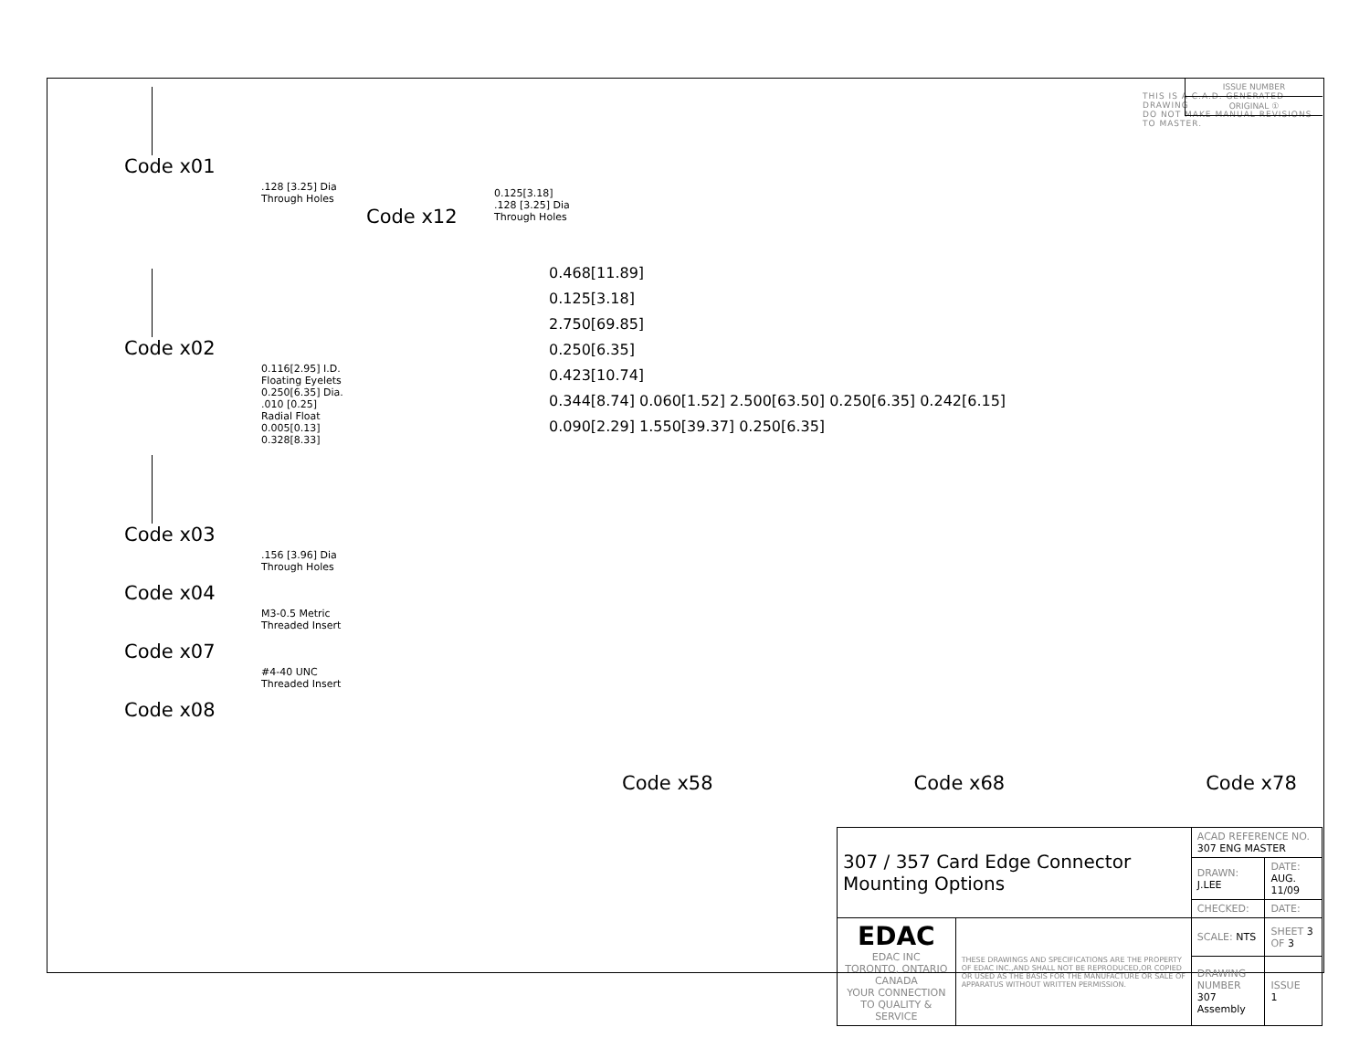Code x01
.128 [3.25] Dia
Through Holes
Code x02
0.116[2.95] I.D. Floating Eyelets
0.250[6.35] Dia.
.010 [0.25] Radial Float
0.005[0.13] 0.328[8.33]
Code x03
.156 [3.96] Dia
Through Holes
Code x04
M3-0.5 Metric
Threaded Insert
Code x07
#4-40 UNC
Threaded Insert
Code x08
Code x12
0.125[3.18]
.128 [3.25] Dia
Through Holes
THIS IS A C.A.D. GENERATED DRAWING
DO NOT MAKE MANUAL REVISIONS TO MASTER.
ISSUE NUMBER
ORIGINAL ①
0.468[11.89]
0.125[3.18]
2.750[69.85]
0.250[6.35]
0.423[10.74]
0.344[8.74] 0.060[1.52] 2.500[63.50] 0.250[6.35] 0.242[6.15]
0.090[2.29] 1.550[39.37] 0.250[6.35]
Code x58 Code x68 Code x78
| 307 / 357 Card Edge Connector Mounting Options | | ACAD REFERENCE NO. 307 ENG MASTER | |
| | | DRAWN: J.LEE | DATE: AUG. 11/09 |
| | | CHECKED: | DATE: |
| EDAC EDAC INC TORONTO, ONTARIO CANADA YOUR CONNECTION TO QUALITY & SERVICE | THESE DRAWINGS AND SPECIFICATIONS ARE THE PROPERTY OF EDAC INC.,AND SHALL NOT BE REPRODUCED,OR COPIED OR USED AS THE BASIS FOR THE MANUFACTURE OR SALE OF APPARATUS WITHOUT WRITTEN PERMISSION. | SCALE: NTS | SHEET 3 OF 3 |
| | | DRAWING NUMBER 307 Assembly | ISSUE 1 |